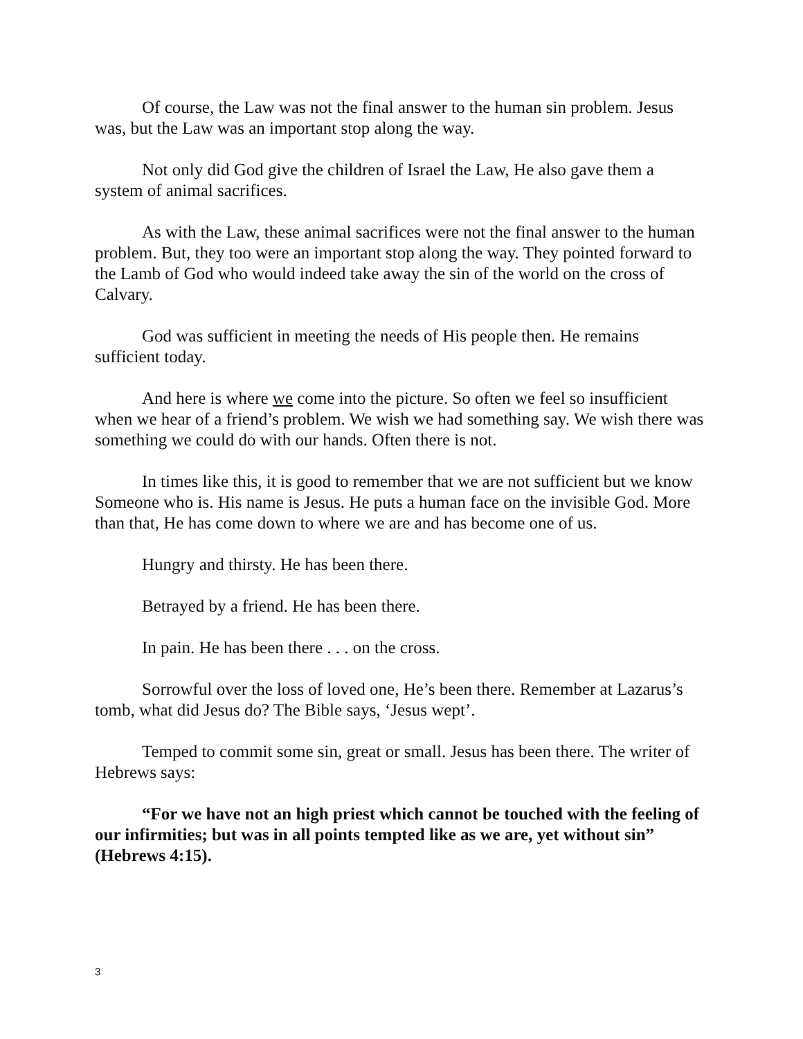Of course, the Law was not the final answer to the human sin problem. Jesus was, but the Law was an important stop along the way.
Not only did God give the children of Israel the Law, He also gave them a system of animal sacrifices.
As with the Law, these animal sacrifices were not the final answer to the human problem. But, they too were an important stop along the way. They pointed forward to the Lamb of God who would indeed take away the sin of the world on the cross of Calvary.
God was sufficient in meeting the needs of His people then. He remains sufficient today.
And here is where we come into the picture. So often we feel so insufficient when we hear of a friend’s problem. We wish we had something say. We wish there was something we could do with our hands. Often there is not.
In times like this, it is good to remember that we are not sufficient but we know Someone who is. His name is Jesus. He puts a human face on the invisible God. More than that, He has come down to where we are and has become one of us.
Hungry and thirsty. He has been there.
Betrayed by a friend. He has been there.
In pain. He has been there . . . on the cross.
Sorrowful over the loss of loved one, He’s been there. Remember at Lazarus’s tomb, what did Jesus do? The Bible says, ‘Jesus wept’.
Temped to commit some sin, great or small. Jesus has been there. The writer of Hebrews says:
“For we have not an high priest which cannot be touched with the feeling of our infirmities; but was in all points tempted like as we are, yet without sin” (Hebrews 4:15).
3